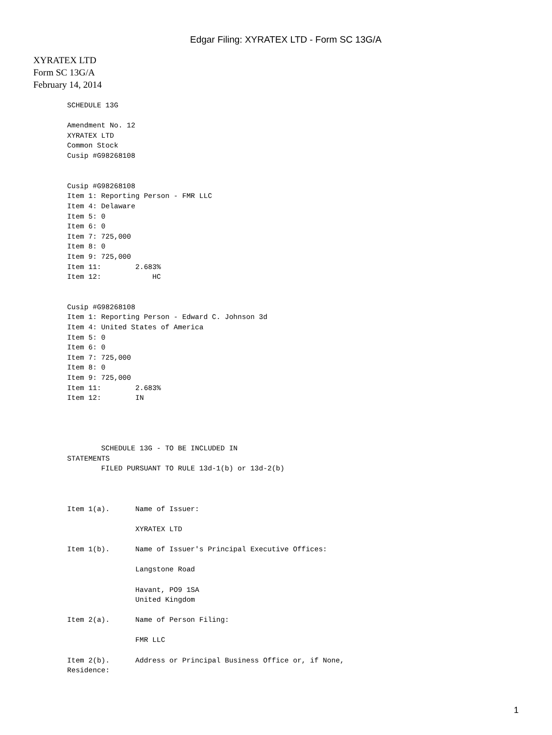Edgar Filing: XYRATEX LTD - Form SC 13G/A
XYRATEX LTD
Form SC 13G/A
February 14, 2014
SCHEDULE 13G

Amendment No. 12
XYRATEX LTD
Common Stock
Cusip #G98268108


Cusip #G98268108
Item 1: Reporting Person - FMR LLC
Item 4: Delaware
Item 5: 0
Item 6: 0
Item 7: 725,000
Item 8: 0
Item 9: 725,000
Item 11:        2.683%
Item 12:            HC


Cusip #G98268108
Item 1: Reporting Person - Edward C. Johnson 3d
Item 4: United States of America
Item 5: 0
Item 6: 0
Item 7: 725,000
Item 8: 0
Item 9: 725,000
Item 11:        2.683%
Item 12:        IN




        SCHEDULE 13G - TO BE INCLUDED IN
STATEMENTS
        FILED PURSUANT TO RULE 13d-1(b) or 13d-2(b)



Item 1(a).      Name of Issuer:

                XYRATEX LTD

Item 1(b).      Name of Issuer's Principal Executive Offices:

                Langstone Road

                Havant, PO9 1SA
                United Kingdom

Item 2(a).      Name of Person Filing:

                FMR LLC

Item 2(b).      Address or Principal Business Office or, if None,
Residence:
1